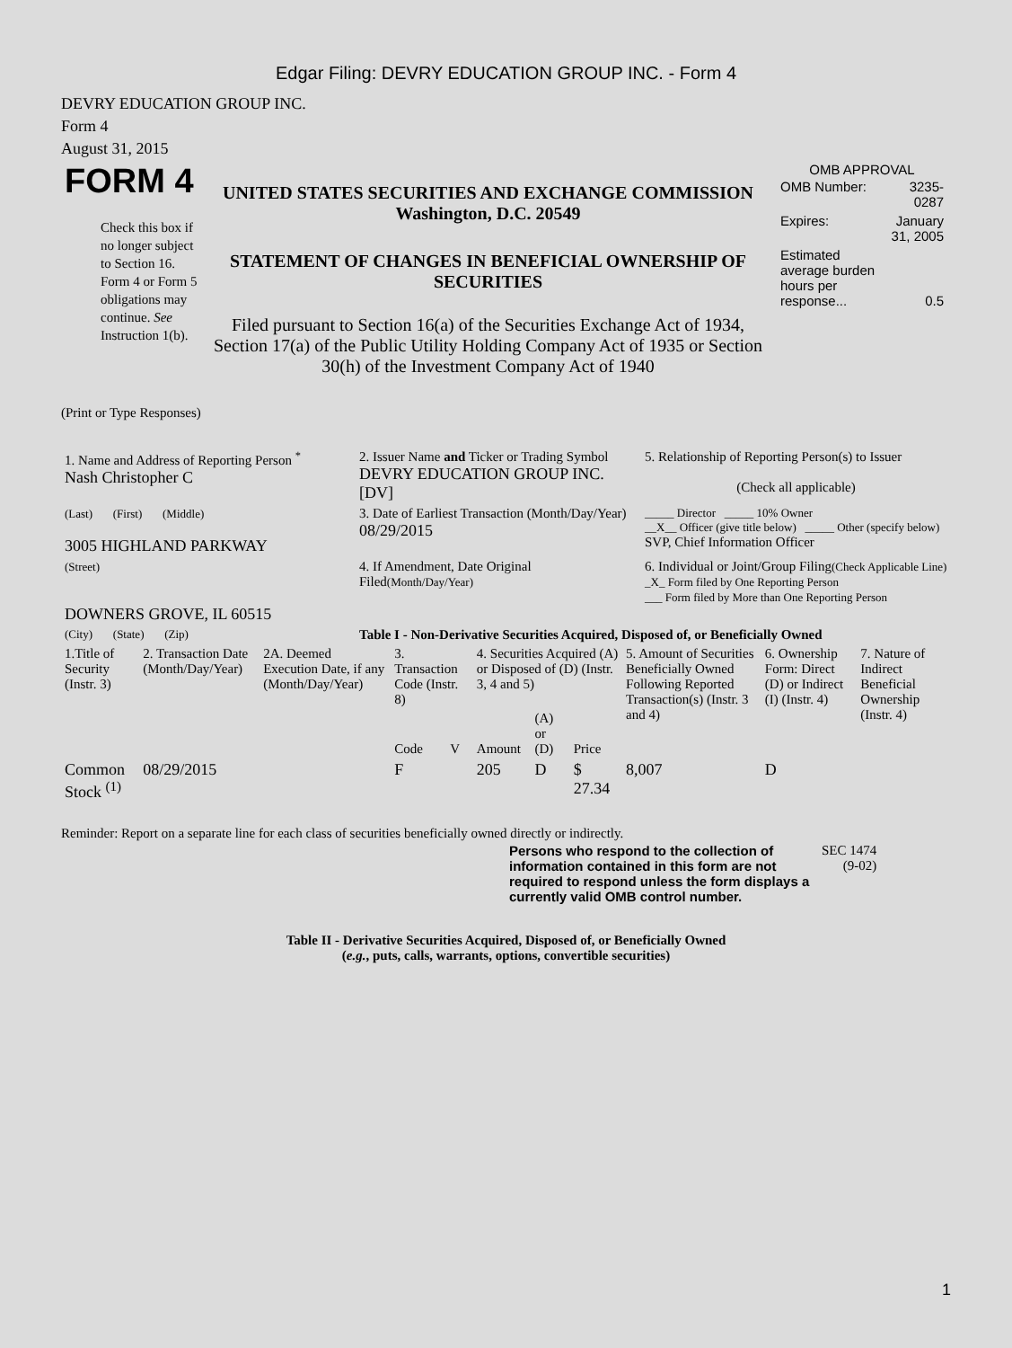Edgar Filing: DEVRY EDUCATION GROUP INC. - Form 4
DEVRY EDUCATION GROUP INC.
Form 4
August 31, 2015
| FORM 4 Check this box if no longer subject to Section 16. Form 4 or Form 5 obligations may continue. See Instruction 1(b). | UNITED STATES SECURITIES AND EXCHANGE COMMISSION Washington, D.C. 20549 STATEMENT OF CHANGES IN BENEFICIAL OWNERSHIP OF SECURITIES Filed pursuant to Section 16(a) of the Securities Exchange Act of 1934, Section 17(a) of the Public Utility Holding Company Act of 1935 or Section 30(h) of the Investment Company Act of 1940 | OMB APPROVAL / OMB Number: / 3235-0287 / / Expires: / January 31, 2005 / / Estimated average burden hours per response... / 0.5 / |
(Print or Type Responses)
| 1. Name and Address of Reporting Person <sup>*</sup> Nash Christopher C | 2. Issuer Name and Ticker or Trading Symbol DEVRY EDUCATION GROUP INC. [DV] | 5. Relationship of Reporting Person(s) to Issuer (Check all applicable) |
| (Last) (First) (Middle) 3005 HIGHLAND PARKWAY | 3. Date of Earliest Transaction (Month/Day/Year) 08/29/2015 | _____ Director _____ 10% Owner __X__ Officer (give title below) _____ Other (specify below) SVP, Chief Information Officer |
| (Street) DOWNERS GROVE, IL 60515 | 4. If Amendment, Date Original Filed (Month/Day/Year) | 6. Individual or Joint/Group Filing (Check Applicable Line) _X_ Form filed by One Reporting Person ___ Form filed by More than One Reporting Person |
| (City) (State) (Zip) | Table I - Non-Derivative Securities Acquired, Disposed of, or Beneficially Owned | |
| 1.Title of Security (Instr. 3) | 2. Transaction Date (Month/Day/Year) | 2A. Deemed Execution Date, if any (Month/Day/Year) | 3. Transaction Code (Instr. 8) | | 4. Securities Acquired (A) or Disposed of (D) (Instr. 3, 4 and 5) | | | 5. Amount of Securities Beneficially Owned Following Reported Transaction(s) (Instr. 3 and 4) | 6. Ownership Form: Direct (D) or Indirect (I) (Instr. 4) | 7. Nature of Indirect Beneficial Ownership (Instr. 4) |
| --- | --- | --- | --- | --- | --- | --- | --- | --- | --- | --- |
| | | | Code | V | Amount | (A) or (D) | Price | | | |
| Common Stock <sup>(1)</sup> | 08/29/2015 | | F | | 205 | D | $ 27.34 | 8,007 | D | |
Reminder: Report on a separate line for each class of securities beneficially owned directly or indirectly.
| Persons who respond to the collection of information contained in this form are not required to respond unless the form displays a currently valid OMB control number. | SEC 1474 (9-02) |
Table II - Derivative Securities Acquired, Disposed of, or Beneficially Owned
(e.g., puts, calls, warrants, options, convertible securities)
1